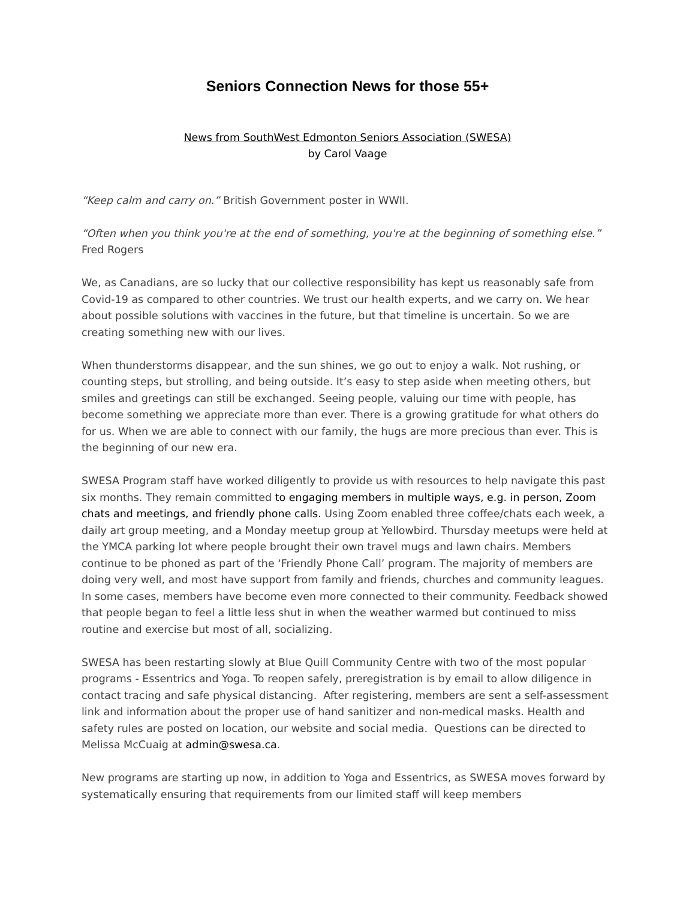Seniors Connection News for those 55+
News from SouthWest Edmonton Seniors Association (SWESA)
by Carol Vaage
“Keep calm and carry on.” British Government poster in WWII.
“Often when you think you're at the end of something, you're at the beginning of something else.” Fred Rogers
We, as Canadians, are so lucky that our collective responsibility has kept us reasonably safe from Covid-19 as compared to other countries. We trust our health experts, and we carry on. We hear about possible solutions with vaccines in the future, but that timeline is uncertain. So we are creating something new with our lives.
When thunderstorms disappear, and the sun shines, we go out to enjoy a walk. Not rushing, or counting steps, but strolling, and being outside. It’s easy to step aside when meeting others, but smiles and greetings can still be exchanged. Seeing people, valuing our time with people, has become something we appreciate more than ever. There is a growing gratitude for what others do for us. When we are able to connect with our family, the hugs are more precious than ever. This is the beginning of our new era.
SWESA Program staff have worked diligently to provide us with resources to help navigate this past six months. They remain committed to engaging members in multiple ways, e.g. in person, Zoom chats and meetings, and friendly phone calls. Using Zoom enabled three coffee/chats each week, a daily art group meeting, and a Monday meetup group at Yellowbird. Thursday meetups were held at the YMCA parking lot where people brought their own travel mugs and lawn chairs. Members continue to be phoned as part of the ‘Friendly Phone Call’ program. The majority of members are doing very well, and most have support from family and friends, churches and community leagues. In some cases, members have become even more connected to their community. Feedback showed that people began to feel a little less shut in when the weather warmed but continued to miss routine and exercise but most of all, socializing.
SWESA has been restarting slowly at Blue Quill Community Centre with two of the most popular programs - Essentrics and Yoga. To reopen safely, preregistration is by email to allow diligence in contact tracing and safe physical distancing. After registering, members are sent a self-assessment link and information about the proper use of hand sanitizer and non-medical masks. Health and safety rules are posted on location, our website and social media. Questions can be directed to Melissa McCuaig at admin@swesa.ca.
New programs are starting up now, in addition to Yoga and Essentrics, as SWESA moves forward by systematically ensuring that requirements from our limited staff will keep members